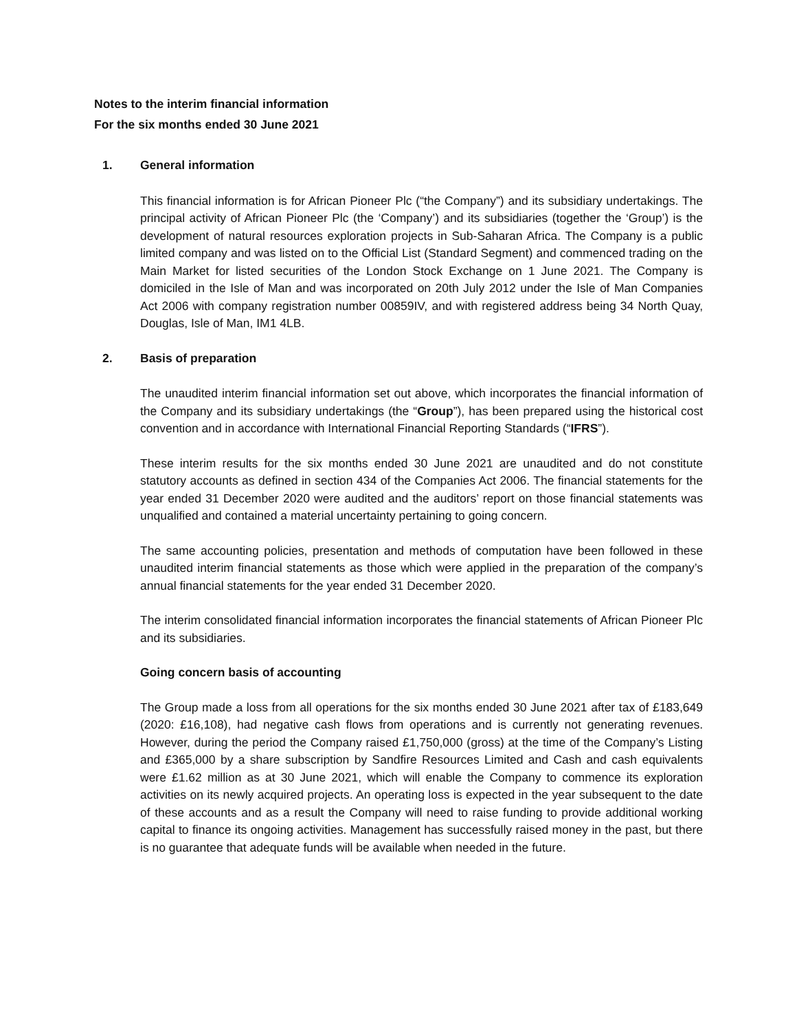Notes to the interim financial information
For the six months ended 30 June 2021
1. General information
This financial information is for African Pioneer Plc (“the Company”) and its subsidiary undertakings. The principal activity of African Pioneer Plc (the ‘Company’) and its subsidiaries (together the ‘Group’) is the development of natural resources exploration projects in Sub-Saharan Africa. The Company is a public limited company and was listed on to the Official List (Standard Segment) and commenced trading on the Main Market for listed securities of the London Stock Exchange on 1 June 2021. The Company is domiciled in the Isle of Man and was incorporated on 20th July 2012 under the Isle of Man Companies Act 2006 with company registration number 00859IV, and with registered address being 34 North Quay, Douglas, Isle of Man, IM1 4LB.
2. Basis of preparation
The unaudited interim financial information set out above, which incorporates the financial information of the Company and its subsidiary undertakings (the “Group”), has been prepared using the historical cost convention and in accordance with International Financial Reporting Standards (“IFRS”).
These interim results for the six months ended 30 June 2021 are unaudited and do not constitute statutory accounts as defined in section 434 of the Companies Act 2006. The financial statements for the year ended 31 December 2020 were audited and the auditors’ report on those financial statements was unqualified and contained a material uncertainty pertaining to going concern.
The same accounting policies, presentation and methods of computation have been followed in these unaudited interim financial statements as those which were applied in the preparation of the company’s annual financial statements for the year ended 31 December 2020.
The interim consolidated financial information incorporates the financial statements of African Pioneer Plc and its subsidiaries.
Going concern basis of accounting
The Group made a loss from all operations for the six months ended 30 June 2021 after tax of £183,649 (2020: £16,108), had negative cash flows from operations and is currently not generating revenues. However, during the period the Company raised £1,750,000 (gross) at the time of the Company’s Listing and £365,000 by a share subscription by Sandfire Resources Limited and Cash and cash equivalents were £1.62 million as at 30 June 2021, which will enable the Company to commence its exploration activities on its newly acquired projects. An operating loss is expected in the year subsequent to the date of these accounts and as a result the Company will need to raise funding to provide additional working capital to finance its ongoing activities. Management has successfully raised money in the past, but there is no guarantee that adequate funds will be available when needed in the future.